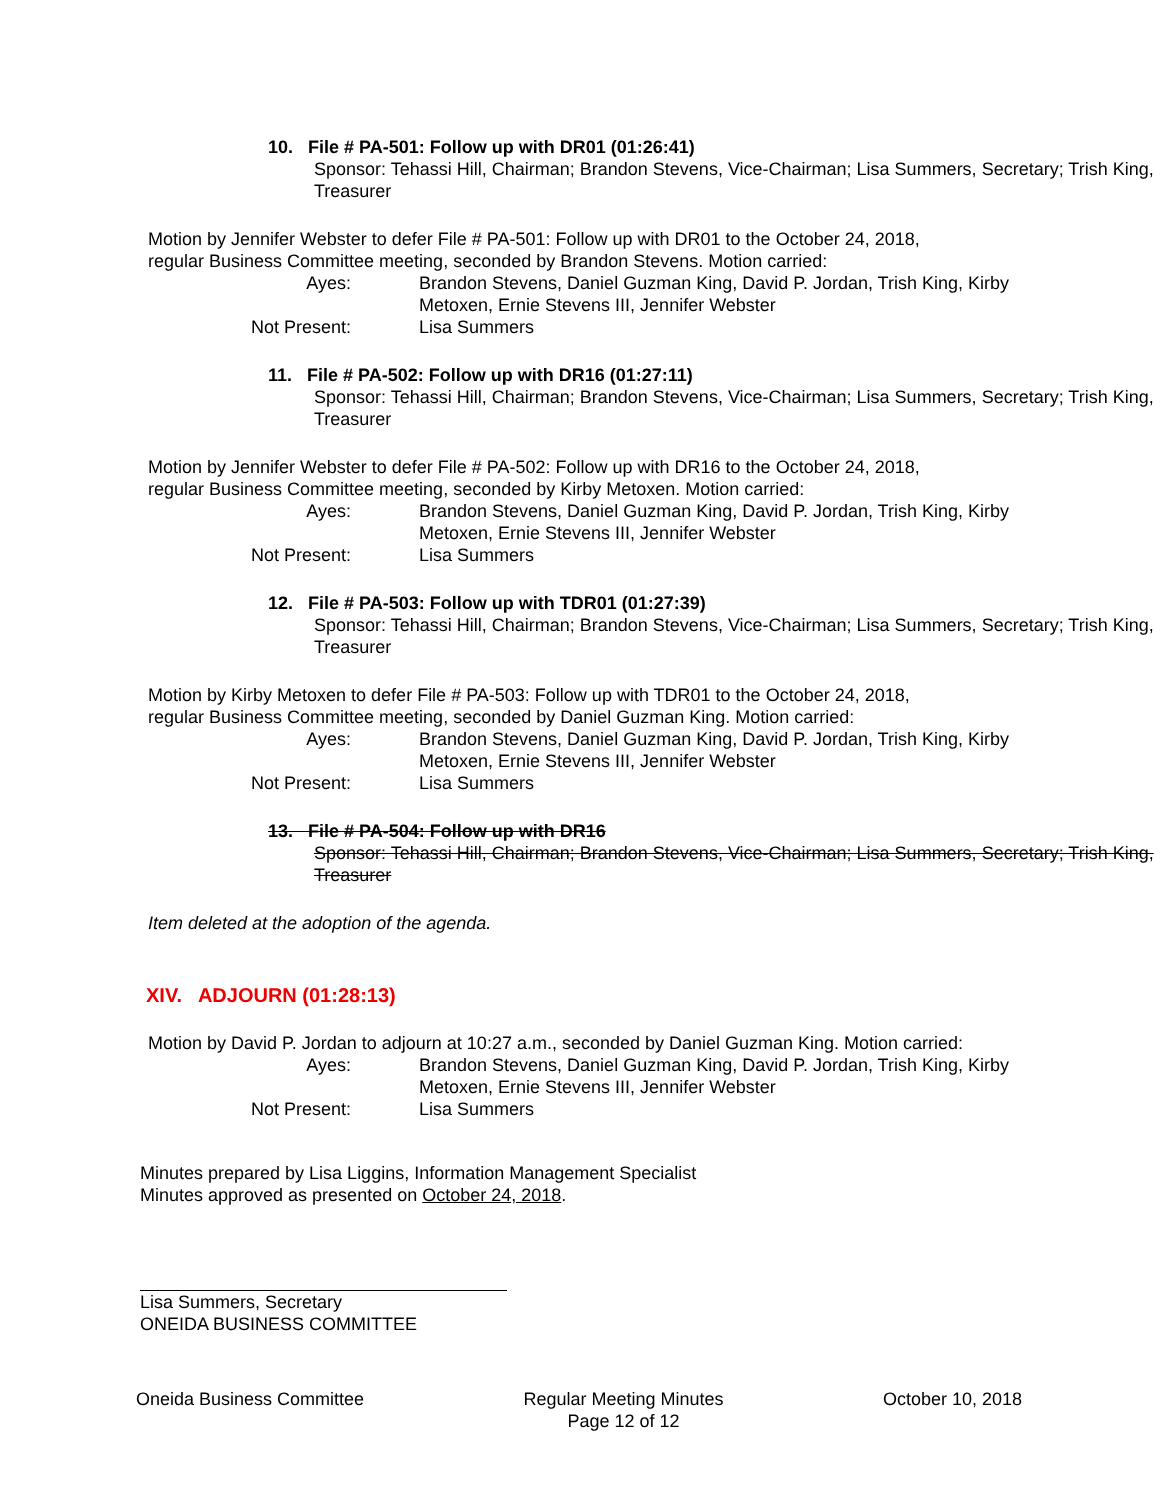10. File # PA-501: Follow up with DR01 (01:26:41)
Sponsor: Tehassi Hill, Chairman; Brandon Stevens, Vice-Chairman; Lisa Summers, Secretary; Trish King, Treasurer
Motion by Jennifer Webster to defer File # PA-501: Follow up with DR01 to the October 24, 2018,
regular Business Committee meeting, seconded by Brandon Stevens. Motion carried:
Ayes: Brandon Stevens, Daniel Guzman King, David P. Jordan, Trish King, Kirby Metoxen, Ernie Stevens III, Jennifer Webster
Not Present: Lisa Summers
11. File # PA-502: Follow up with DR16 (01:27:11)
Sponsor: Tehassi Hill, Chairman; Brandon Stevens, Vice-Chairman; Lisa Summers, Secretary; Trish King, Treasurer
Motion by Jennifer Webster to defer File # PA-502: Follow up with DR16 to the October 24, 2018,
regular Business Committee meeting, seconded by Kirby Metoxen. Motion carried:
Ayes: Brandon Stevens, Daniel Guzman King, David P. Jordan, Trish King, Kirby Metoxen, Ernie Stevens III, Jennifer Webster
Not Present: Lisa Summers
12. File # PA-503: Follow up with TDR01 (01:27:39)
Sponsor: Tehassi Hill, Chairman; Brandon Stevens, Vice-Chairman; Lisa Summers, Secretary; Trish King, Treasurer
Motion by Kirby Metoxen to defer File # PA-503: Follow up with TDR01 to the October 24, 2018,
regular Business Committee meeting, seconded by Daniel Guzman King. Motion carried:
Ayes: Brandon Stevens, Daniel Guzman King, David P. Jordan, Trish King, Kirby Metoxen, Ernie Stevens III, Jennifer Webster
Not Present: Lisa Summers
13. File # PA-504: Follow up with DR16
Sponsor: Tehassi Hill, Chairman; Brandon Stevens, Vice-Chairman; Lisa Summers, Secretary; Trish King, Treasurer
Item deleted at the adoption of the agenda.
XIV. ADJOURN (01:28:13)
Motion by David P. Jordan to adjourn at 10:27 a.m., seconded by Daniel Guzman King. Motion carried:
Ayes: Brandon Stevens, Daniel Guzman King, David P. Jordan, Trish King, Kirby Metoxen, Ernie Stevens III, Jennifer Webster
Not Present: Lisa Summers
Minutes prepared by Lisa Liggins, Information Management Specialist
Minutes approved as presented on October 24, 2018.
Lisa Summers, Secretary
ONEIDA BUSINESS COMMITTEE
Oneida Business Committee Regular Meeting Minutes
Page 12 of 12
October 10, 2018